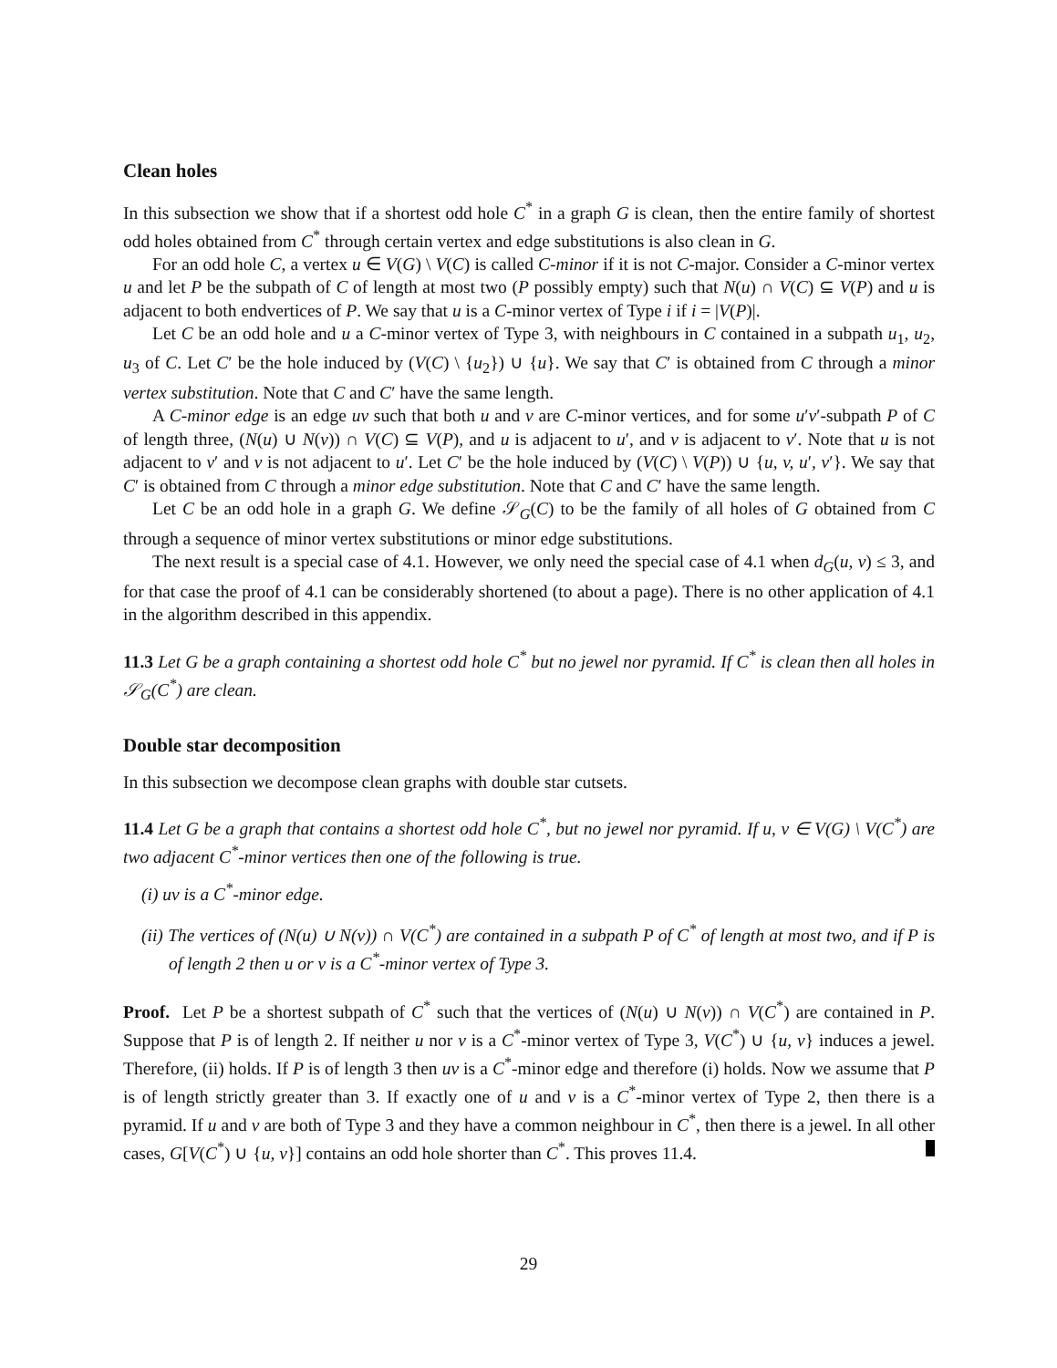Clean holes
In this subsection we show that if a shortest odd hole C<sup>*</sup> in a graph G is clean, then the entire family of shortest odd holes obtained from C<sup>*</sup> through certain vertex and edge substitutions is also clean in G.
For an odd hole C, a vertex u ∈ V(G) \ V(C) is called C-minor if it is not C-major. Consider a C-minor vertex u and let P be the subpath of C of length at most two (P possibly empty) such that N(u) ∩ V(C) ⊆ V(P) and u is adjacent to both endvertices of P. We say that u is a C-minor vertex of Type i if i = |V(P)|.
Let C be an odd hole and u a C-minor vertex of Type 3, with neighbours in C contained in a subpath u<sub>1</sub>, u<sub>2</sub>, u<sub>3</sub> of C. Let C′ be the hole induced by (V(C) \ {u<sub>2</sub>}) ∪ {u}. We say that C′ is obtained from C through a minor vertex substitution. Note that C and C′ have the same length.
A C-minor edge is an edge uv such that both u and v are C-minor vertices, and for some u′v′-subpath P of C of length three, (N(u) ∪ N(v)) ∩ V(C) ⊆ V(P), and u is adjacent to u′, and v is adjacent to v′. Note that u is not adjacent to v′ and v is not adjacent to u′. Let C′ be the hole induced by (V(C) \ V(P)) ∪ {u, v, u′, v′}. We say that C′ is obtained from C through a minor edge substitution. Note that C and C′ have the same length.
Let C be an odd hole in a graph G. We define 𝒮<sub>G</sub>(C) to be the family of all holes of G obtained from C through a sequence of minor vertex substitutions or minor edge substitutions.
The next result is a special case of 4.1. However, we only need the special case of 4.1 when d<sub>G</sub>(u, v) ≤ 3, and for that case the proof of 4.1 can be considerably shortened (to about a page). There is no other application of 4.1 in the algorithm described in this appendix.
11.3 Let G be a graph containing a shortest odd hole C<sup>*</sup> but no jewel nor pyramid. If C<sup>*</sup> is clean then all holes in 𝒮<sub>G</sub>(C<sup>*</sup>) are clean.
Double star decomposition
In this subsection we decompose clean graphs with double star cutsets.
11.4 Let G be a graph that contains a shortest odd hole C<sup>*</sup>, but no jewel nor pyramid. If u, v ∈ V(G) \ V(C<sup>*</sup>) are two adjacent C<sup>*</sup>-minor vertices then one of the following is true.
(i) uv is a C<sup>*</sup>-minor edge.
(ii) The vertices of (N(u) ∪ N(v)) ∩ V(C<sup>*</sup>) are contained in a subpath P of C<sup>*</sup> of length at most two, and if P is of length 2 then u or v is a C<sup>*</sup>-minor vertex of Type 3.
Proof. Let P be a shortest subpath of C<sup>*</sup> such that the vertices of (N(u) ∪ N(v)) ∩ V(C<sup>*</sup>) are contained in P. Suppose that P is of length 2. If neither u nor v is a C<sup>*</sup>-minor vertex of Type 3, V(C<sup>*</sup>) ∪ {u, v} induces a jewel. Therefore, (ii) holds. If P is of length 3 then uv is a C<sup>*</sup>-minor edge and therefore (i) holds. Now we assume that P is of length strictly greater than 3. If exactly one of u and v is a C<sup>*</sup>-minor vertex of Type 2, then there is a pyramid. If u and v are both of Type 3 and they have a common neighbour in C<sup>*</sup>, then there is a jewel. In all other cases, G[V(C<sup>*</sup>) ∪ {u, v}] contains an odd hole shorter than C<sup>*</sup>. This proves 11.4.
29